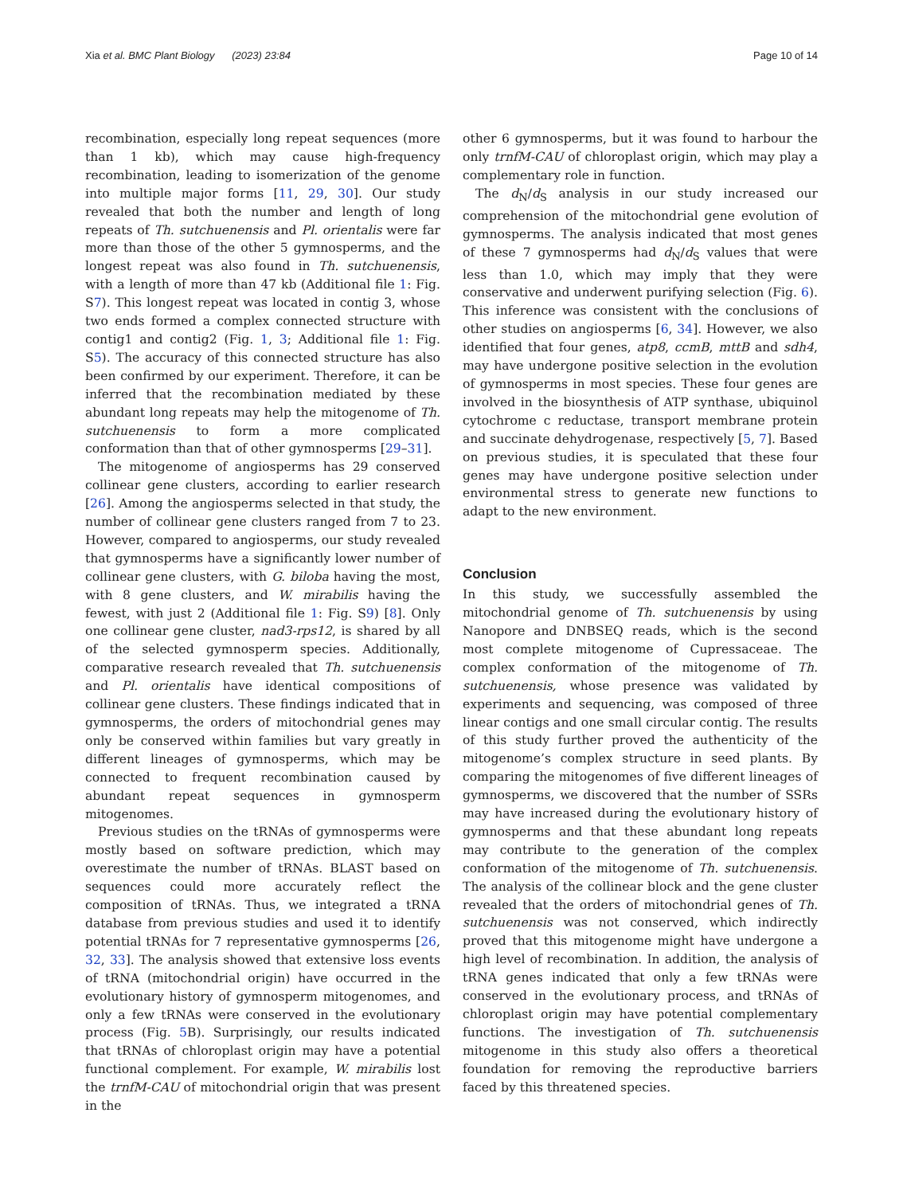Xia et al. BMC Plant Biology (2023) 23:84 Page 10 of 14
recombination, especially long repeat sequences (more than 1 kb), which may cause high-frequency recombination, leading to isomerization of the genome into multiple major forms [11, 29, 30]. Our study revealed that both the number and length of long repeats of Th. sutchuenensis and Pl. orientalis were far more than those of the other 5 gymnosperms, and the longest repeat was also found in Th. sutchuenensis, with a length of more than 47 kb (Additional file 1: Fig. S7). This longest repeat was located in contig 3, whose two ends formed a complex connected structure with contig1 and contig2 (Fig. 1, 3; Additional file 1: Fig. S5). The accuracy of this connected structure has also been confirmed by our experiment. Therefore, it can be inferred that the recombination mediated by these abundant long repeats may help the mitogenome of Th. sutchuenensis to form a more complicated conformation than that of other gymnosperms [29–31].
The mitogenome of angiosperms has 29 conserved collinear gene clusters, according to earlier research [26]. Among the angiosperms selected in that study, the number of collinear gene clusters ranged from 7 to 23. However, compared to angiosperms, our study revealed that gymnosperms have a significantly lower number of collinear gene clusters, with G. biloba having the most, with 8 gene clusters, and W. mirabilis having the fewest, with just 2 (Additional file 1: Fig. S9) [8]. Only one collinear gene cluster, nad3-rps12, is shared by all of the selected gymnosperm species. Additionally, comparative research revealed that Th. sutchuenensis and Pl. orientalis have identical compositions of collinear gene clusters. These findings indicated that in gymnosperms, the orders of mitochondrial genes may only be conserved within families but vary greatly in different lineages of gymnosperms, which may be connected to frequent recombination caused by abundant repeat sequences in gymnosperm mitogenomes.
Previous studies on the tRNAs of gymnosperms were mostly based on software prediction, which may overestimate the number of tRNAs. BLAST based on sequences could more accurately reflect the composition of tRNAs. Thus, we integrated a tRNA database from previous studies and used it to identify potential tRNAs for 7 representative gymnosperms [26, 32, 33]. The analysis showed that extensive loss events of tRNA (mitochondrial origin) have occurred in the evolutionary history of gymnosperm mitogenomes, and only a few tRNAs were conserved in the evolutionary process (Fig. 5 B). Surprisingly, our results indicated that tRNAs of chloroplast origin may have a potential functional complement. For example, W. mirabilis lost the trnfM-CAU of mitochondrial origin that was present in the
other 6 gymnosperms, but it was found to harbour the only trnfM-CAU of chloroplast origin, which may play a complementary role in function.
The d<sub>N</sub>/d<sub>S</sub> analysis in our study increased our comprehension of the mitochondrial gene evolution of gymnosperms. The analysis indicated that most genes of these 7 gymnosperms had d<sub>N</sub>/d<sub>S</sub> values that were less than 1.0, which may imply that they were conservative and underwent purifying selection (Fig. 6). This inference was consistent with the conclusions of other studies on angiosperms [6, 34]. However, we also identified that four genes, atp8, ccmB, mttB and sdh4, may have undergone positive selection in the evolution of gymnosperms in most species. These four genes are involved in the biosynthesis of ATP synthase, ubiquinol cytochrome c reductase, transport membrane protein and succinate dehydrogenase, respectively [5, 7]. Based on previous studies, it is speculated that these four genes may have undergone positive selection under environmental stress to generate new functions to adapt to the new environment.
Conclusion
In this study, we successfully assembled the mitochondrial genome of Th. sutchuenensis by using Nanopore and DNBSEQ reads, which is the second most complete mitogenome of Cupressaceae. The complex conformation of the mitogenome of Th. sutchuenensis, whose presence was validated by experiments and sequencing, was composed of three linear contigs and one small circular contig. The results of this study further proved the authenticity of the mitogenome’s complex structure in seed plants. By comparing the mitogenomes of five different lineages of gymnosperms, we discovered that the number of SSRs may have increased during the evolutionary history of gymnosperms and that these abundant long repeats may contribute to the generation of the complex conformation of the mitogenome of Th. sutchuenensis. The analysis of the collinear block and the gene cluster revealed that the orders of mitochondrial genes of Th. sutchuenensis was not conserved, which indirectly proved that this mitogenome might have undergone a high level of recombination. In addition, the analysis of tRNA genes indicated that only a few tRNAs were conserved in the evolutionary process, and tRNAs of chloroplast origin may have potential complementary functions. The investigation of Th. sutchuenensis mitogenome in this study also offers a theoretical foundation for removing the reproductive barriers faced by this threatened species.